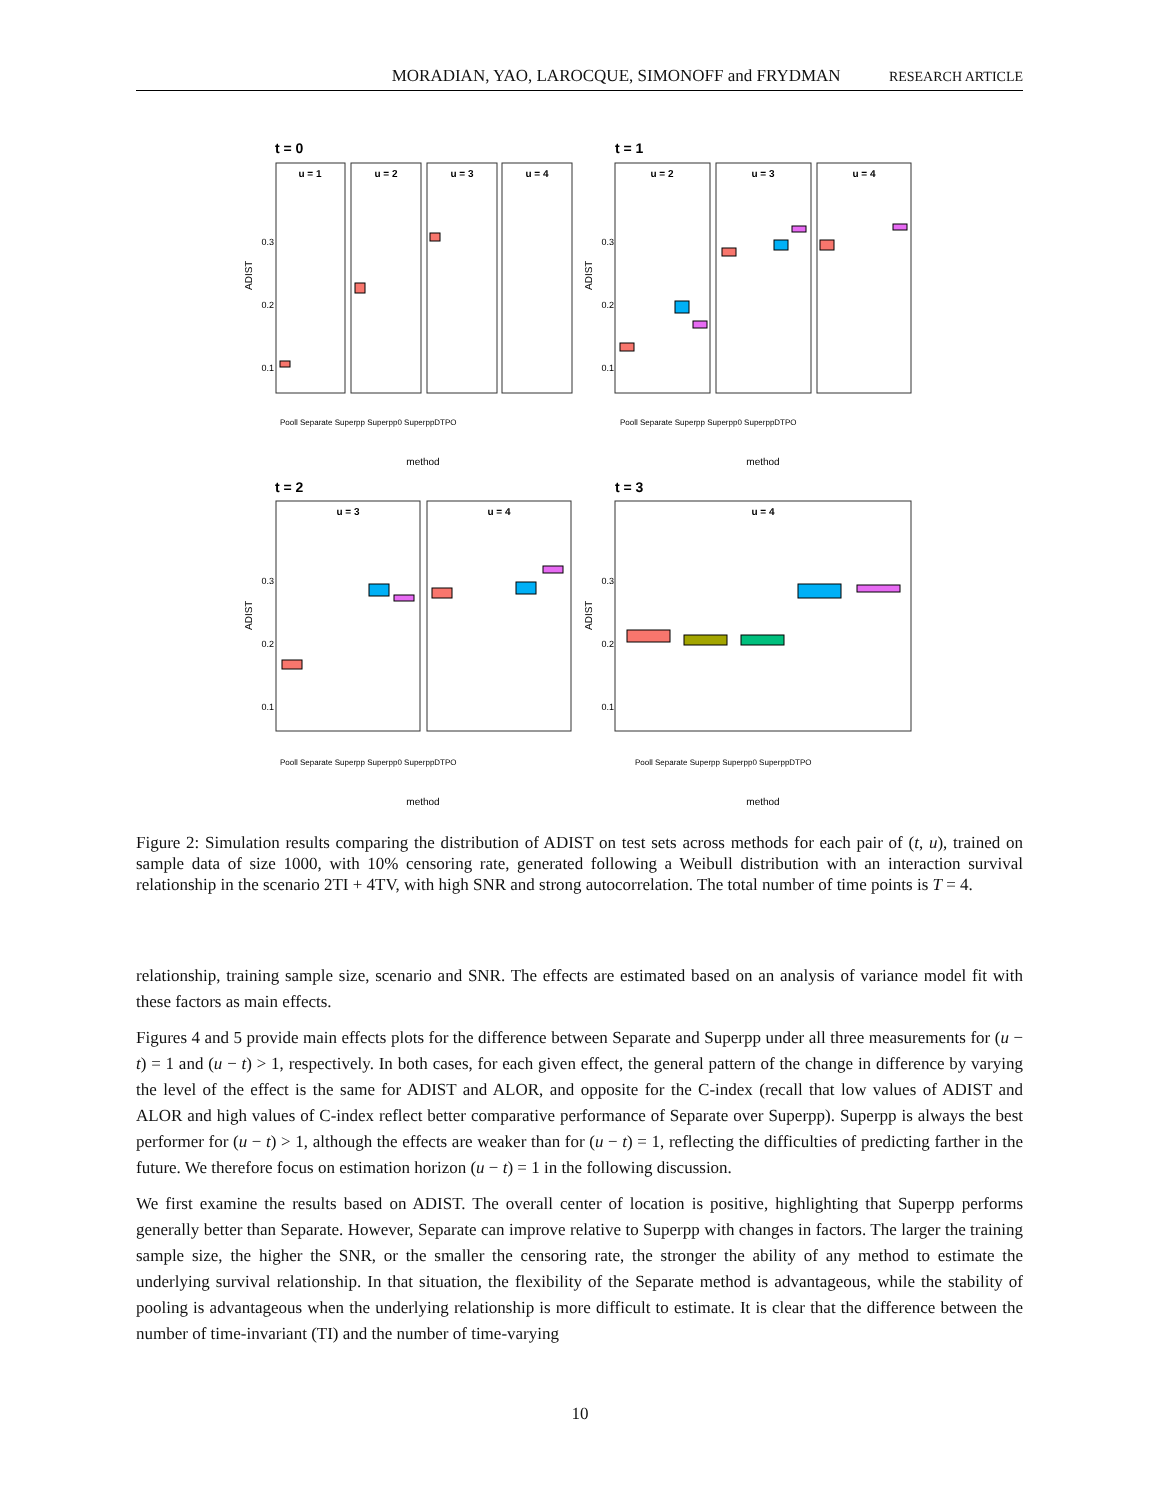MORADIAN, YAO, LAROCQUE, SIMONOFF and FRYDMAN RESEARCH ARTICLE
t = 0
t = 1
t = 2
t = 3
u = 1
u = 2
u = 3
u = 4
u = 2
u = 3
u = 4
u = 3
u = 4
u = 4
method
method
method
method
ADIST
ADIST
ADIST
ADIST
0.3
0.2
0.1
0.3
0.2
0.1
0.3
0.2
0.1
0.3
0.2
0.1
Pooll Separate Superpp Superpp0 SuperppDTPO
Pooll Separate Superpp Superpp0 SuperppDTPO
Pooll Separate Superpp Superpp0 SuperppDTPO
Pooll Separate Superpp Superpp0 SuperppDTPO
Figure 2: Simulation results comparing the distribution of ADIST on test sets across methods for each pair of (t, u), trained on sample data of size 1000, with 10% censoring rate, generated following a Weibull distribution with an interaction survival relationship in the scenario 2TI + 4TV, with high SNR and strong autocorrelation. The total number of time points is T = 4.
relationship, training sample size, scenario and SNR. The effects are estimated based on an analysis of variance model fit with these factors as main effects.
Figures 4 and 5 provide main effects plots for the difference between Separate and Superpp under all three measurements for (u − t) = 1 and (u − t) > 1, respectively. In both cases, for each given effect, the general pattern of the change in difference by varying the level of the effect is the same for ADIST and ALOR, and opposite for the C-index (recall that low values of ADIST and ALOR and high values of C-index reflect better comparative performance of Separate over Superpp). Superpp is always the best performer for (u − t) > 1, although the effects are weaker than for (u − t) = 1, reflecting the difficulties of predicting farther in the future. We therefore focus on estimation horizon (u − t) = 1 in the following discussion.
We first examine the results based on ADIST. The overall center of location is positive, highlighting that Superpp performs generally better than Separate. However, Separate can improve relative to Superpp with changes in factors. The larger the training sample size, the higher the SNR, or the smaller the censoring rate, the stronger the ability of any method to estimate the underlying survival relationship. In that situation, the flexibility of the Separate method is advantageous, while the stability of pooling is advantageous when the underlying relationship is more difficult to estimate. It is clear that the difference between the number of time-invariant (TI) and the number of time-varying
10